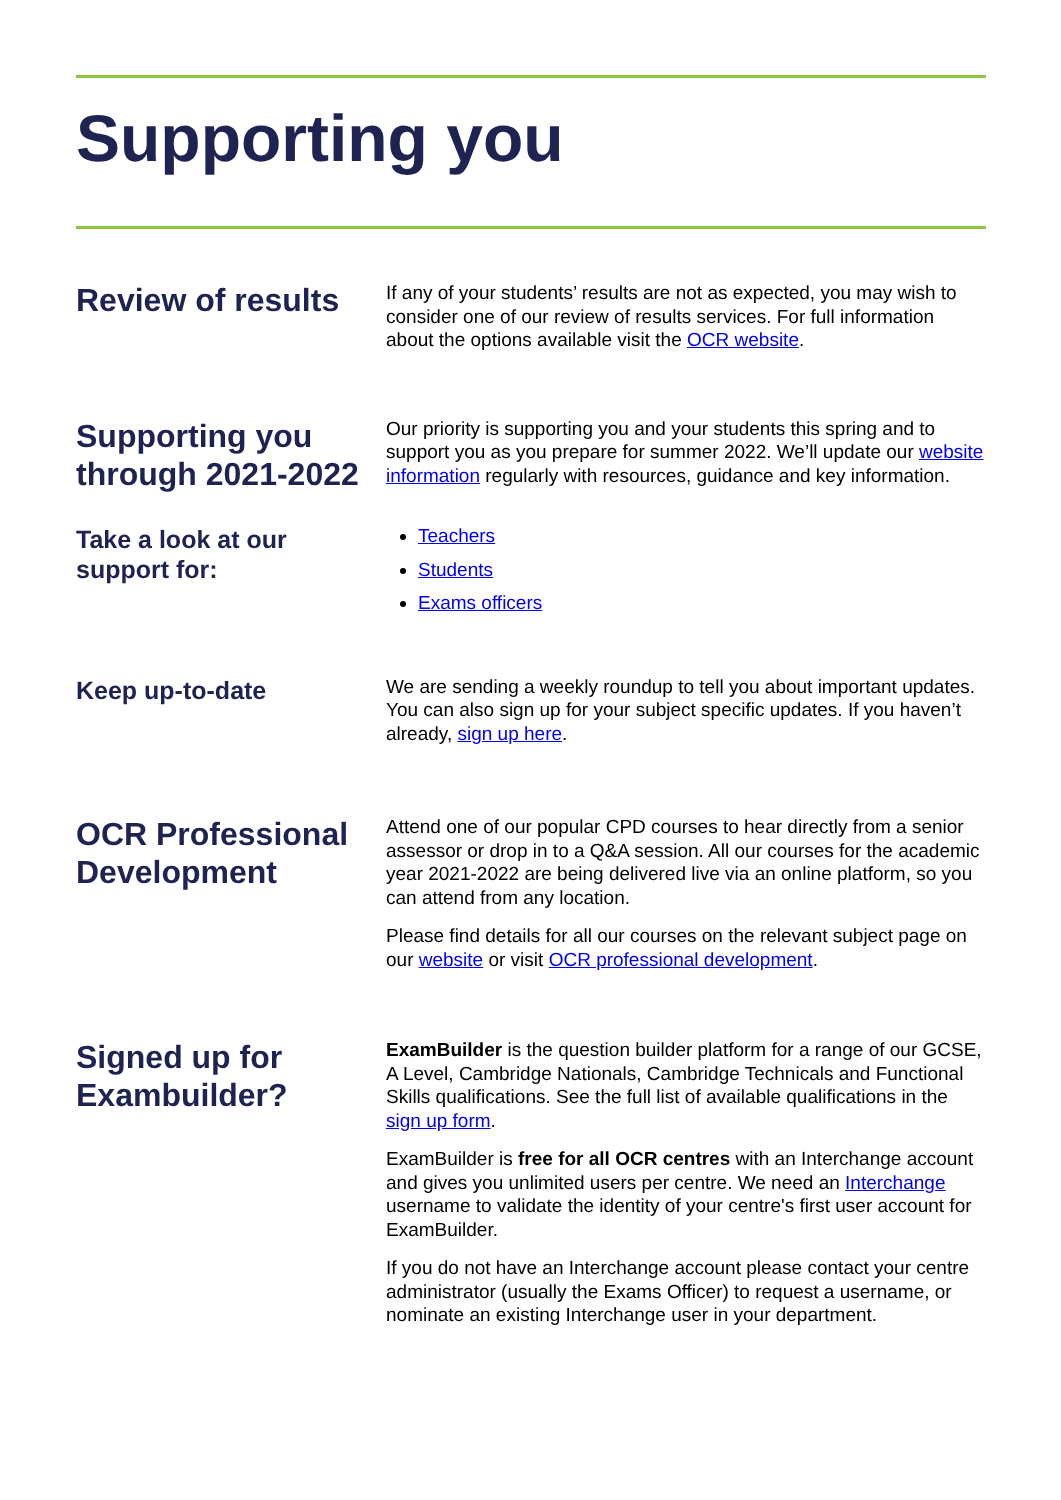Supporting you
Review of results
If any of your students’ results are not as expected, you may wish to consider one of our review of results services. For full information about the options available visit the OCR website.
Supporting you through 2021-2022
Our priority is supporting you and your students this spring and to support you as you prepare for summer 2022. We’ll update our website information regularly with resources, guidance and key information.
Take a look at our support for:
Teachers
Students
Exams officers
Keep up-to-date
We are sending a weekly roundup to tell you about important updates. You can also sign up for your subject specific updates. If you haven’t already, sign up here.
OCR Professional Development
Attend one of our popular CPD courses to hear directly from a senior assessor or drop in to a Q&A session. All our courses for the academic year 2021-2022 are being delivered live via an online platform, so you can attend from any location.
Please find details for all our courses on the relevant subject page on our website or visit OCR professional development.
Signed up for Exambuilder?
ExamBuilder is the question builder platform for a range of our GCSE, A Level, Cambridge Nationals, Cambridge Technicals and Functional Skills qualifications. See the full list of available qualifications in the sign up form.
ExamBuilder is free for all OCR centres with an Interchange account and gives you unlimited users per centre. We need an Interchange username to validate the identity of your centre's first user account for ExamBuilder.
If you do not have an Interchange account please contact your centre administrator (usually the Exams Officer) to request a username, or nominate an existing Interchange user in your department.